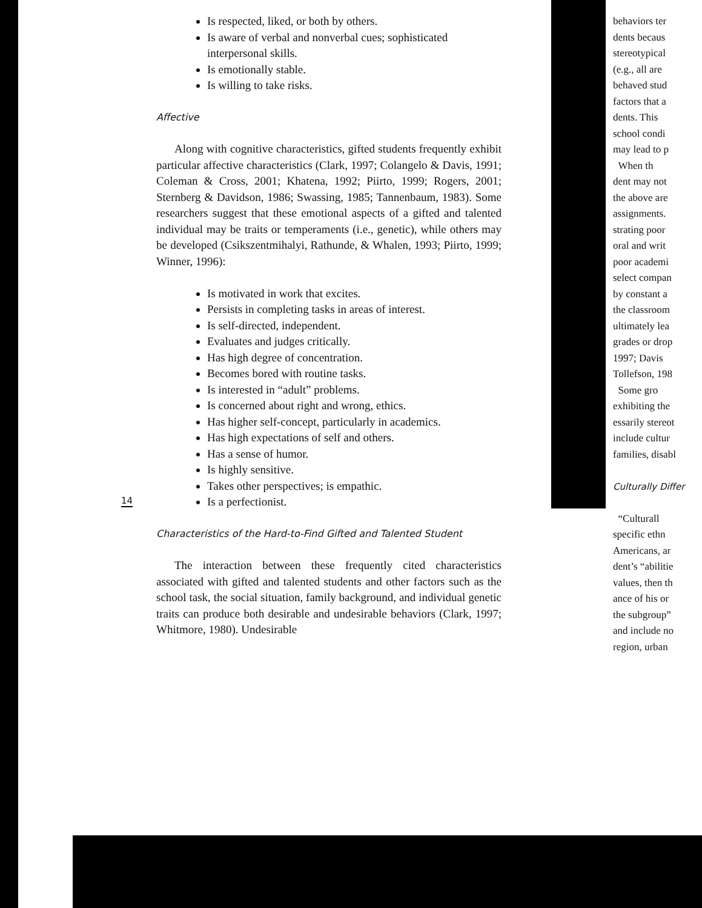Is respected, liked, or both by others.
Is aware of verbal and nonverbal cues; sophisticated interpersonal skills.
Is emotionally stable.
Is willing to take risks.
Affective
Along with cognitive characteristics, gifted students frequently exhibit particular affective characteristics (Clark, 1997; Colangelo & Davis, 1991; Coleman & Cross, 2001; Khatena, 1992; Piirto, 1999; Rogers, 2001; Sternberg & Davidson, 1986; Swassing, 1985; Tannenbaum, 1983). Some researchers suggest that these emotional aspects of a gifted and talented individual may be traits or temperaments (i.e., genetic), while others may be developed (Csikszentmihalyi, Rathunde, & Whalen, 1993; Piirto, 1999; Winner, 1996):
Is motivated in work that excites.
Persists in completing tasks in areas of interest.
Is self-directed, independent.
Evaluates and judges critically.
Has high degree of concentration.
Becomes bored with routine tasks.
Is interested in “adult” problems.
Is concerned about right and wrong, ethics.
Has higher self-concept, particularly in academics.
Has high expectations of self and others.
Has a sense of humor.
Is highly sensitive.
Takes other perspectives; is empathic.
Is a perfectionist.
Characteristics of the Hard-to-Find Gifted and Talented Student
The interaction between these frequently cited characteristics associated with gifted and talented students and other factors such as the school task, the social situation, family background, and individual genetic traits can produce both desirable and undesirable behaviors (Clark, 1997; Whitmore, 1980). Undesirable
14
behaviors ter
dents becaus
stereotypical
(e.g., all are
behaved stud
factors that a
dents. This
school condi
may lead to p
When th
dent may not
the above are
assignments.
strating poor
oral and writ
poor academi
select compan
by constant a
the classroom
ultimately lea
grades or drop
1997; Davis
Tollefson, 198
Some gro
exhibiting the
essarily stereot
include cultur
families, disabl
Culturally Differ
“Culturall
specific ethn
Americans, ar
dent’s “abilitie
values, then th
ance of his or
the subgroup”
and include no
region, urban